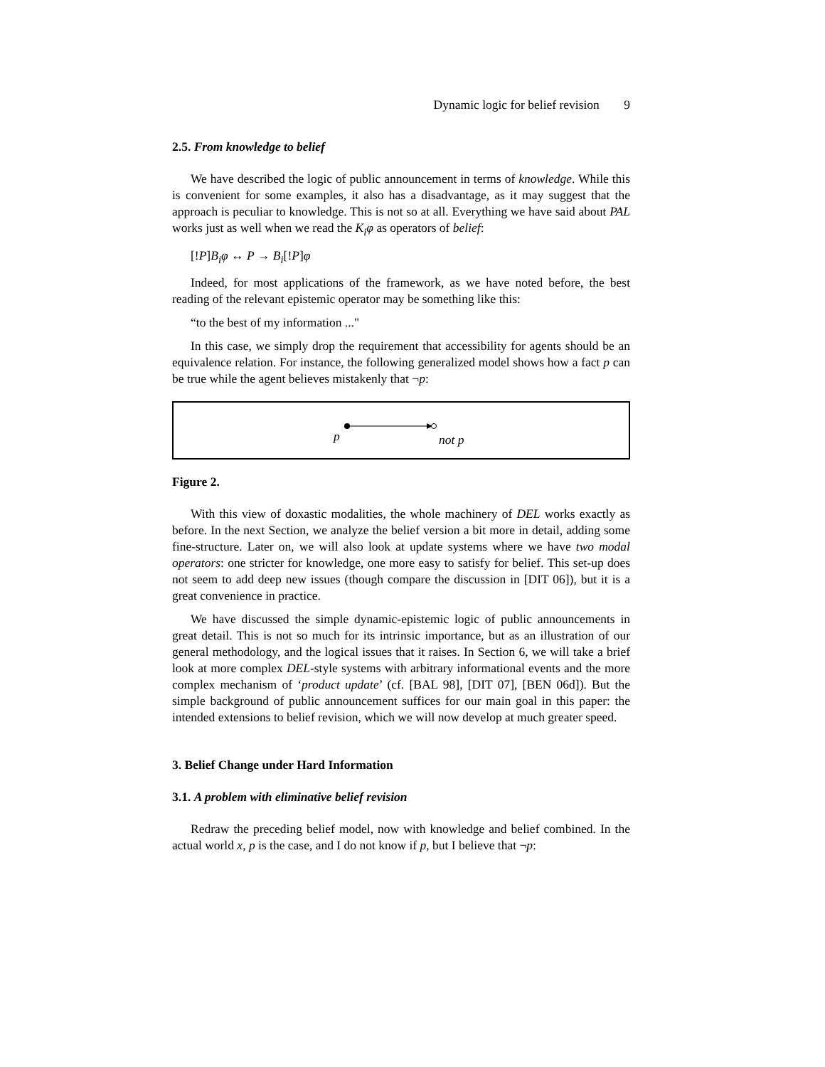Dynamic logic for belief revision 9
2.5. From knowledge to belief
We have described the logic of public announcement in terms of knowledge. While this is convenient for some examples, it also has a disadvantage, as it may suggest that the approach is peculiar to knowledge. This is not so at all. Everything we have said about PAL works just as well when we read the K<sub>i</sub>φ as operators of belief:
[!P]B<sub>i</sub>φ ↔ P → B<sub>i</sub>[!P]φ
Indeed, for most applications of the framework, as we have noted before, the best reading of the relevant epistemic operator may be something like this:
“to the best of my information ..."
In this case, we simply drop the requirement that accessibility for agents should be an equivalence relation. For instance, the following generalized model shows how a fact p can be true while the agent believes mistakenly that ¬p:
p not p
Figure 2.
With this view of doxastic modalities, the whole machinery of DEL works exactly as before. In the next Section, we analyze the belief version a bit more in detail, adding some fine-structure. Later on, we will also look at update systems where we have two modal operators: one stricter for knowledge, one more easy to satisfy for belief. This set-up does not seem to add deep new issues (though compare the discussion in [DIT 06]), but it is a great convenience in practice.
We have discussed the simple dynamic-epistemic logic of public announcements in great detail. This is not so much for its intrinsic importance, but as an illustration of our general methodology, and the logical issues that it raises. In Section 6, we will take a brief look at more complex DEL-style systems with arbitrary informational events and the more complex mechanism of ‘product update’ (cf. [BAL 98], [DIT 07], [BEN 06d]). But the simple background of public announcement suffices for our main goal in this paper: the intended extensions to belief revision, which we will now develop at much greater speed.
3. Belief Change under Hard Information
3.1. A problem with eliminative belief revision
Redraw the preceding belief model, now with knowledge and belief combined. In the actual world x, p is the case, and I do not know if p, but I believe that ¬p: